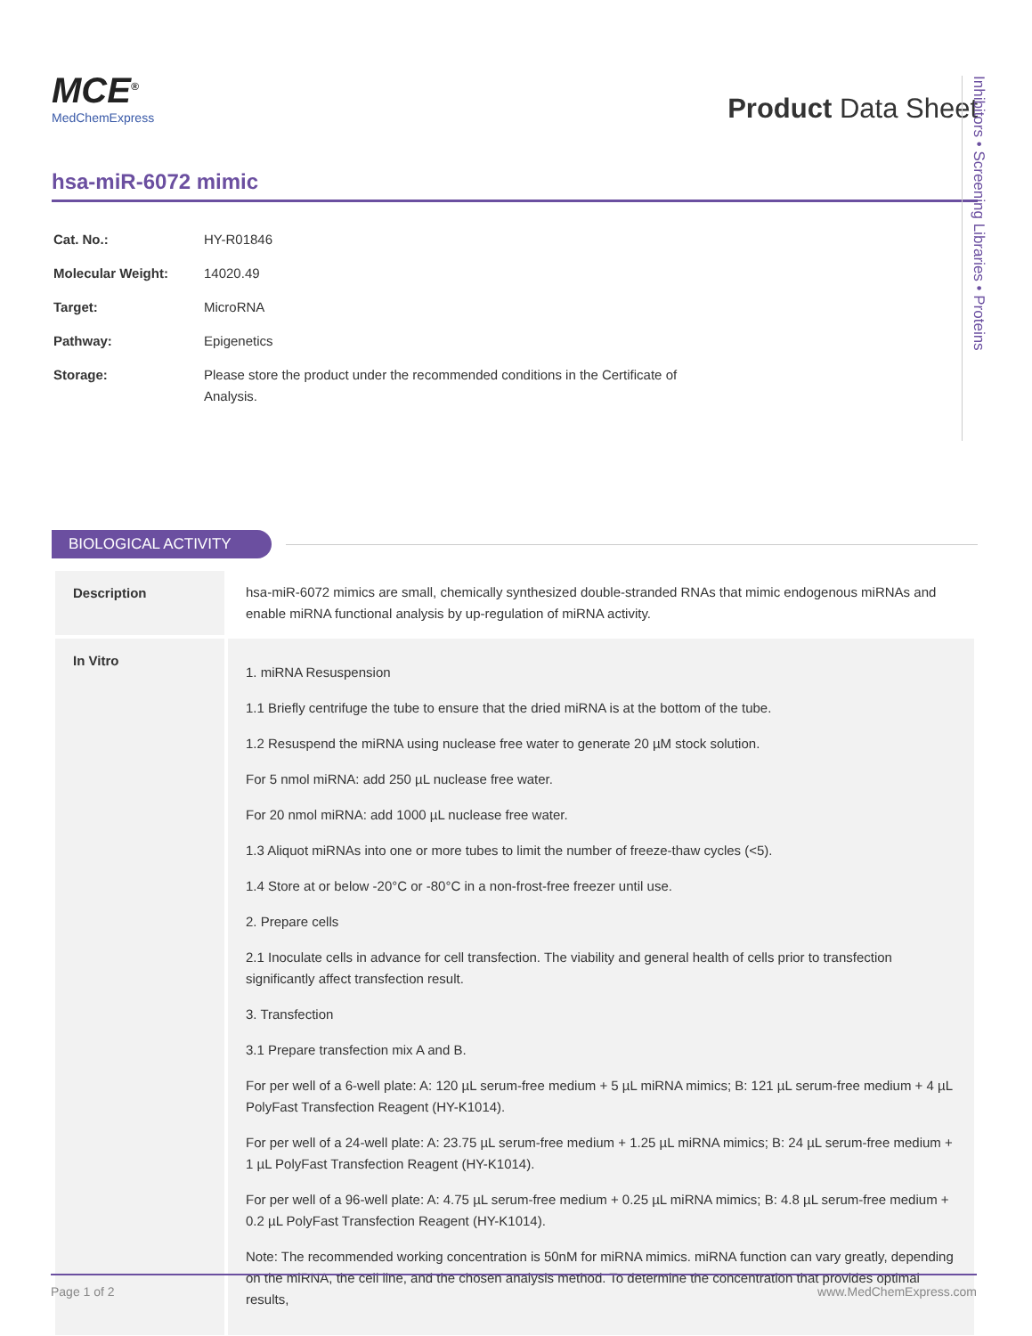MCE<sup>®</sup>
MedChemExpress
Product Data Sheet
hsa-miR-6072 mimic
| Cat. No.: | HY-R01846 |
| Molecular Weight: | 14020.49 |
| Target: | MicroRNA |
| Pathway: | Epigenetics |
| Storage: | Please store the product under the recommended conditions in the Certificate of Analysis. |
Inhibitors • Screening Libraries • Proteins
BIOLOGICAL ACTIVITY
| Description | hsa-miR-6072 mimics are small, chemically synthesized double-stranded RNAs that mimic endogenous miRNAs and enable miRNA functional analysis by up-regulation of miRNA activity. |
| In Vitro | 1. miRNA Resuspension 1.1 Briefly centrifuge the tube to ensure that the dried miRNA is at the bottom of the tube. 1.2 Resuspend the miRNA using nuclease free water to generate 20 µM stock solution. For 5 nmol miRNA: add 250 µL nuclease free water. For 20 nmol miRNA: add 1000 µL nuclease free water. 1.3 Aliquot miRNAs into one or more tubes to limit the number of freeze-thaw cycles (<5). 1.4 Store at or below -20°C or -80°C in a non-frost-free freezer until use. 2. Prepare cells 2.1 Inoculate cells in advance for cell transfection. The viability and general health of cells prior to transfection significantly affect transfection result. 3. Transfection 3.1 Prepare transfection mix A and B. For per well of a 6-well plate: A: 120 µL serum-free medium + 5 µL miRNA mimics; B: 121 µL serum-free medium + 4 µL PolyFast Transfection Reagent (HY-K1014). For per well of a 24-well plate: A: 23.75 µL serum-free medium + 1.25 µL miRNA mimics; B: 24 µL serum-free medium + 1 µL PolyFast Transfection Reagent (HY-K1014). For per well of a 96-well plate: A: 4.75 µL serum-free medium + 0.25 µL miRNA mimics; B: 4.8 µL serum-free medium + 0.2 µL PolyFast Transfection Reagent (HY-K1014). Note: The recommended working concentration is 50nM for miRNA mimics. miRNA function can vary greatly, depending on the miRNA, the cell line, and the chosen analysis method. To determine the concentration that provides optimal results, |
Page 1 of 2 www.MedChemExpress.com